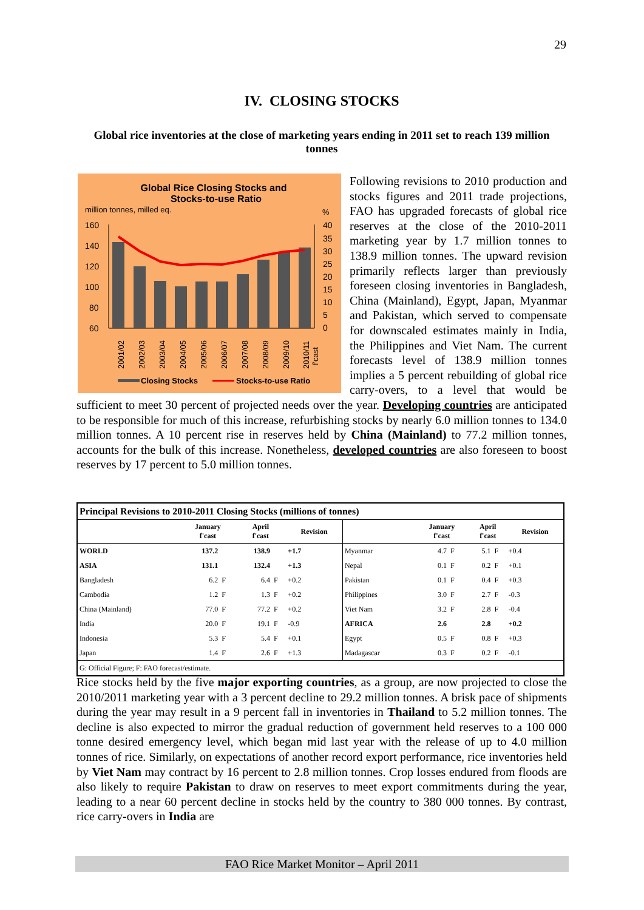29
IV. CLOSING STOCKS
Global rice inventories at the close of marketing years ending in 2011 set to reach 139 million tonnes
Global Rice Closing Stocks and
Stocks-to-use Ratio
million tonnes, milled eq.
%
160
140
120
100
80
60
40
35
30
25
20
15
10
5
0
2001/02
2002/03
2003/04
2004/05
2005/06
2006/07
2007/08
2008/09
2009/10
2010/11
f'cast
Closing Stocks
Stocks-to-use Ratio
Following revisions to 2010 production and stocks figures and 2011 trade projections, FAO has upgraded forecasts of global rice reserves at the close of the 2010-2011 marketing year by 1.7 million tonnes to 138.9 million tonnes. The upward revision primarily reflects larger than previously foreseen closing inventories in Bangladesh, China (Mainland), Egypt, Japan, Myanmar and Pakistan, which served to compensate for downscaled estimates mainly in India, the Philippines and Viet Nam. The current forecasts level of 138.9 million tonnes implies a 5 percent rebuilding of global rice carry-overs, to a level that would be sufficient to meet 30 percent of projected needs over the year. Developing countries are anticipated to be responsible for much of this increase, refurbishing stocks by nearly 6.0 million tonnes to 134.0 million tonnes. A 10 percent rise in reserves held by China (Mainland) to 77.2 million tonnes, accounts for the bulk of this increase. Nonetheless, developed countries are also foreseen to boost reserves by 17 percent to 5.0 million tonnes.
| Principal Revisions to 2010-2011 Closing Stocks (millions of tonnes) | | | | | | | | | | | |
| --- | --- | --- | --- | --- | --- | --- | --- | --- | --- | --- | --- |
| | January f'cast | | April f'cast | | Revision | | January f'cast | | April f'cast | | Revision |
| WORLD | 137.2 | | 138.9 | | +1.7 | Myanmar | 4.7 | F | 5.1 | F | +0.4 |
| ASIA | 131.1 | | 132.4 | | +1.3 | Nepal | 0.1 | F | 0.2 | F | +0.1 |
| Bangladesh | 6.2 | F | 6.4 | F | +0.2 | Pakistan | 0.1 | F | 0.4 | F | +0.3 |
| Cambodia | 1.2 | F | 1.3 | F | +0.2 | Philippines | 3.0 | F | 2.7 | F | -0.3 |
| China (Mainland) | 77.0 | F | 77.2 | F | +0.2 | Viet Nam | 3.2 | F | 2.8 | F | -0.4 |
| India | 20.0 | F | 19.1 | F | -0.9 | AFRICA | 2.6 | | 2.8 | | +0.2 |
| Indonesia | 5.3 | F | 5.4 | F | +0.1 | Egypt | 0.5 | F | 0.8 | F | +0.3 |
| Japan | 1.4 | F | 2.6 | F | +1.3 | Madagascar | 0.3 | F | 0.2 | F | -0.1 |
| G: Official Figure; F: FAO forecast/estimate. | | | | | | | | | | | |
Rice stocks held by the five major exporting countries, as a group, are now projected to close the 2010/2011 marketing year with a 3 percent decline to 29.2 million tonnes. A brisk pace of shipments during the year may result in a 9 percent fall in inventories in Thailand to 5.2 million tonnes. The decline is also expected to mirror the gradual reduction of government held reserves to a 100 000 tonne desired emergency level, which began mid last year with the release of up to 4.0 million tonnes of rice. Similarly, on expectations of another record export performance, rice inventories held by Viet Nam may contract by 16 percent to 2.8 million tonnes. Crop losses endured from floods are also likely to require Pakistan to draw on reserves to meet export commitments during the year, leading to a near 60 percent decline in stocks held by the country to 380 000 tonnes. By contrast, rice carry-overs in India are
FAO Rice Market Monitor – April 2011